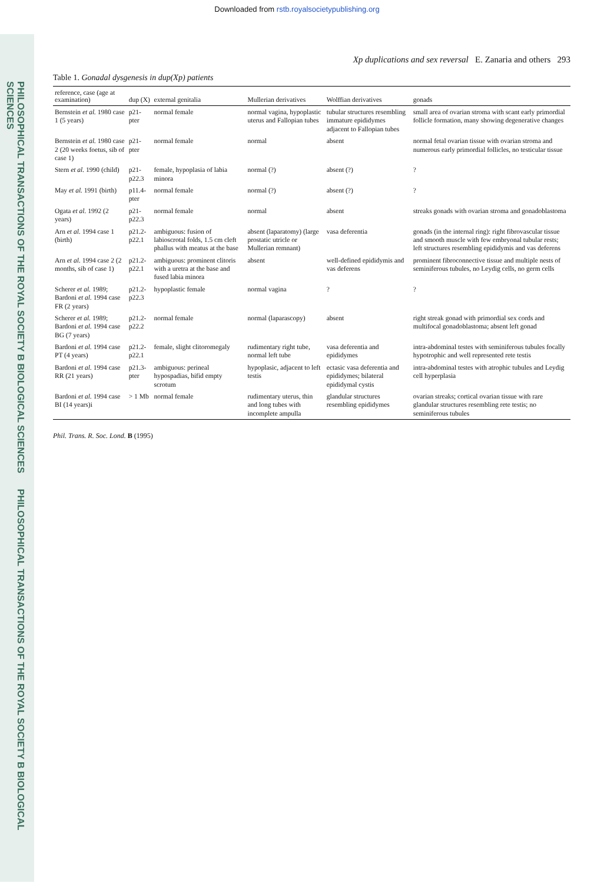Downloaded from rstb.royalsocietypublishing.org
PHILOSOPHICAL TRANSACTIONS OF THE ROYAL SOCIETY B BIOLOGICAL SCIENCES PHILOSOPHICAL TRANSACTIONS OF THE ROYAL SOCIETY B BIOLOGICAL SCIENCES
Xp duplications and sex reversal E. Zanaria and others 293
Table 1. Gonadal dysgenesis in dup(Xp) patients
| reference, case (age at examination) | dup (X) | external genitalia | Mullerian derivatives | Wolffian derivatives | gonads |
| --- | --- | --- | --- | --- | --- |
| Bernstein et al. 1980 case 1 (5 years) | p21-pter | normal female | normal vagina, hypoplastic uterus and Fallopian tubes | tubular structures resembling immature epididymes adjacent to Fallopian tubes | small area of ovarian stroma with scant early primordial follicle formation, many showing degenerative changes |
| Bernstein et al. 1980 case 2 (20 weeks foetus, sib of case 1) | p21-pter | normal female | normal | absent | normal fetal ovarian tissue with ovarian stroma and numerous early primordial follicles, no testicular tissue |
| Stern et al. 1990 (child) | p21-p22.3 | female, hypoplasia of labia minora | normal (?) | absent (?) | ? |
| May et al. 1991 (birth) | p11.4-pter | normal female | normal (?) | absent (?) | ? |
| Ogata et al. 1992 (2 years) | p21-p22.3 | normal female | normal | absent | streaks gonads with ovarian stroma and gonadoblastoma |
| Arn et al. 1994 case 1 (birth) | p21.2-p22.1 | ambiguous: fusion of labioscrotal folds, 1.5 cm cleft phallus with meatus at the base | absent (laparatomy) (large prostatic utricle or Mullerian remnant) | vasa deferentia | gonads (in the internal ring): right fibrovascular tissue and smooth muscle with few embryonal tubular rests; left structures resembling epididymis and vas deferens |
| Arn et al. 1994 case 2 (2 months, sib of case 1) | p21.2-p22.1 | ambiguous: prominent clitoris with a uretra at the base and fused labia minora | absent | well-defined epididymis and vas deferens | prominent fibroconnective tissue and multiple nests of seminiferous tubules, no Leydig cells, no germ cells |
| Scherer et al. 1989; Bardoni et al. 1994 case FR (2 years) | p21.2-p22.3 | hypoplastic female | normal vagina | ? | ? |
| Scherer et al. 1989; Bardoni et al. 1994 case BG (7 years) | p21.2-p22.2 | normal female | normal (laparascopy) | absent | right streak gonad with primordial sex cords and multifocal gonadoblastoma; absent left gonad |
| Bardoni et al. 1994 case PT (4 years) | p21.2-p22.1 | female, slight clitoromegaly | rudimentary right tube, normal left tube | vasa deferentia and epididymes | intra-abdominal testes with seminiferous tubules focally hypotrophic and well represented rete testis |
| Bardoni et al. 1994 case RR (21 years) | p21.3-pter | ambiguous: perineal hypospadias, bifid empty scrotum | hypoplasic, adjacent to left testis | ectasic vasa deferentia and epididymes; bilateral epididymal cystis | intra-abdominal testes with atrophic tubules and Leydig cell hyperplasia |
| Bardoni et al. 1994 case BI (14 years)i | > 1 Mb | normal female | rudimentary uterus, thin and long tubes with incomplete ampulla | glandular structures resembling epididymes | ovarian streaks; cortical ovarian tissue with rare glandular structures resembling rete testis; no seminiferous tubules |
Phil. Trans. R. Soc. Lond. B (1995)